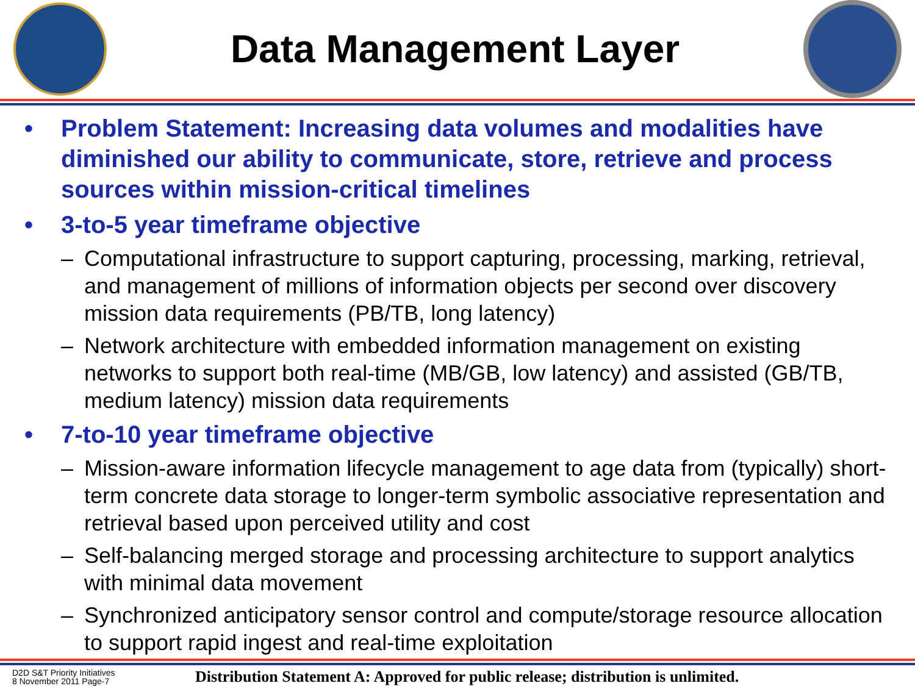Data Management Layer
• Problem Statement: Increasing data volumes and modalities have diminished our ability to communicate, store, retrieve and process sources within mission-critical timelines
• 3-to-5 year timeframe objective
– Computational infrastructure to support capturing, processing, marking, retrieval, and management of millions of information objects per second over discovery mission data requirements (PB/TB, long latency)
– Network architecture with embedded information management on existing networks to support both real-time (MB/GB, low latency) and assisted (GB/TB, medium latency) mission data requirements
• 7-to-10 year timeframe objective
– Mission-aware information lifecycle management to age data from (typically) short-term concrete data storage to longer-term symbolic associative representation and retrieval based upon perceived utility and cost
– Self-balancing merged storage and processing architecture to support analytics with minimal data movement
– Synchronized anticipatory sensor control and compute/storage resource allocation to support rapid ingest and real-time exploitation
D2D S&T Priority Initiatives
8 November 2011 Page-7
Distribution Statement A: Approved for public release; distribution is unlimited.